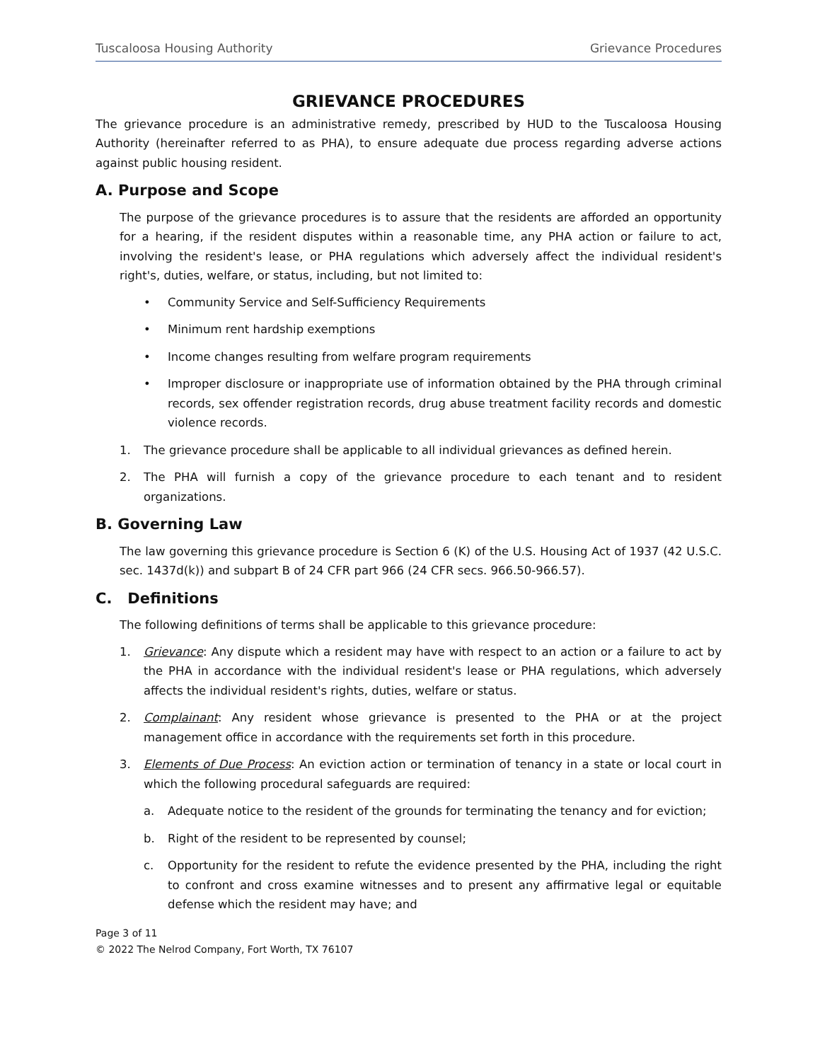Tuscaloosa Housing Authority Grievance Procedures
GRIEVANCE PROCEDURES
The grievance procedure is an administrative remedy, prescribed by HUD to the Tuscaloosa Housing Authority (hereinafter referred to as PHA), to ensure adequate due process regarding adverse actions against public housing resident.
A. Purpose and Scope
The purpose of the grievance procedures is to assure that the residents are afforded an opportunity for a hearing, if the resident disputes within a reasonable time, any PHA action or failure to act, involving the resident's lease, or PHA regulations which adversely affect the individual resident's right's, duties, welfare, or status, including, but not limited to:
• Community Service and Self-Sufficiency Requirements
• Minimum rent hardship exemptions
• Income changes resulting from welfare program requirements
• Improper disclosure or inappropriate use of information obtained by the PHA through criminal records, sex offender registration records, drug abuse treatment facility records and domestic violence records.
1. The grievance procedure shall be applicable to all individual grievances as defined herein.
2. The PHA will furnish a copy of the grievance procedure to each tenant and to resident organizations.
B. Governing Law
The law governing this grievance procedure is Section 6 (K) of the U.S. Housing Act of 1937 (42 U.S.C. sec. 1437d(k)) and subpart B of 24 CFR part 966 (24 CFR secs. 966.50-966.57).
C. Definitions
The following definitions of terms shall be applicable to this grievance procedure:
1. Grievance: Any dispute which a resident may have with respect to an action or a failure to act by the PHA in accordance with the individual resident's lease or PHA regulations, which adversely affects the individual resident's rights, duties, welfare or status.
2. Complainant: Any resident whose grievance is presented to the PHA or at the project management office in accordance with the requirements set forth in this procedure.
3. Elements of Due Process: An eviction action or termination of tenancy in a state or local court in which the following procedural safeguards are required:
a. Adequate notice to the resident of the grounds for terminating the tenancy and for eviction;
b. Right of the resident to be represented by counsel;
c. Opportunity for the resident to refute the evidence presented by the PHA, including the right to confront and cross examine witnesses and to present any affirmative legal or equitable defense which the resident may have; and
Page 3 of 11
© 2022 The Nelrod Company, Fort Worth, TX 76107